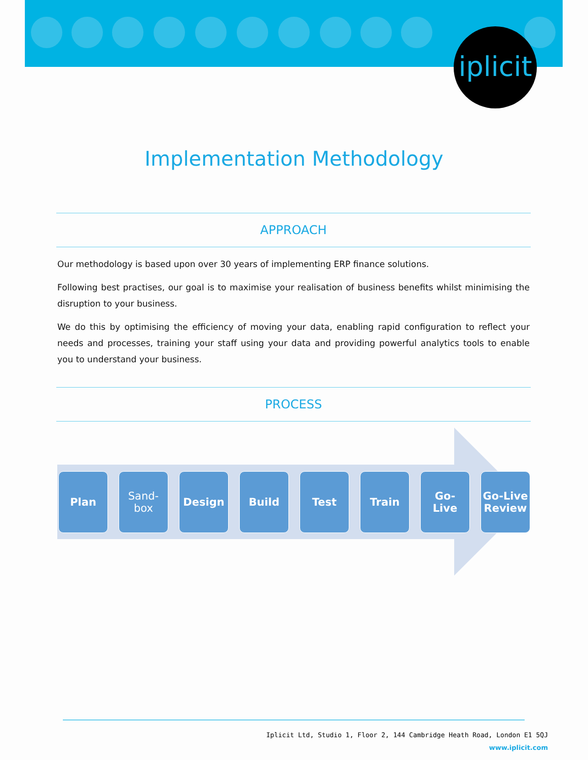iplicit
Implementation Methodology
APPROACH
Our methodology is based upon over 30 years of implementing ERP finance solutions.
Following best practises, our goal is to maximise your realisation of business benefits whilst minimising the disruption to your business.
We do this by optimising the efficiency of moving your data, enabling rapid configuration to reflect your needs and processes, training your staff using your data and providing powerful analytics tools to enable you to understand your business.
PROCESS
Plan Sand-
box
Design Build Test Train Go-
Live
Go-Live Review
Iplicit Ltd, Studio 1, Floor 2, 144 Cambridge Heath Road, London E1 5QJ
www.iplicit.com